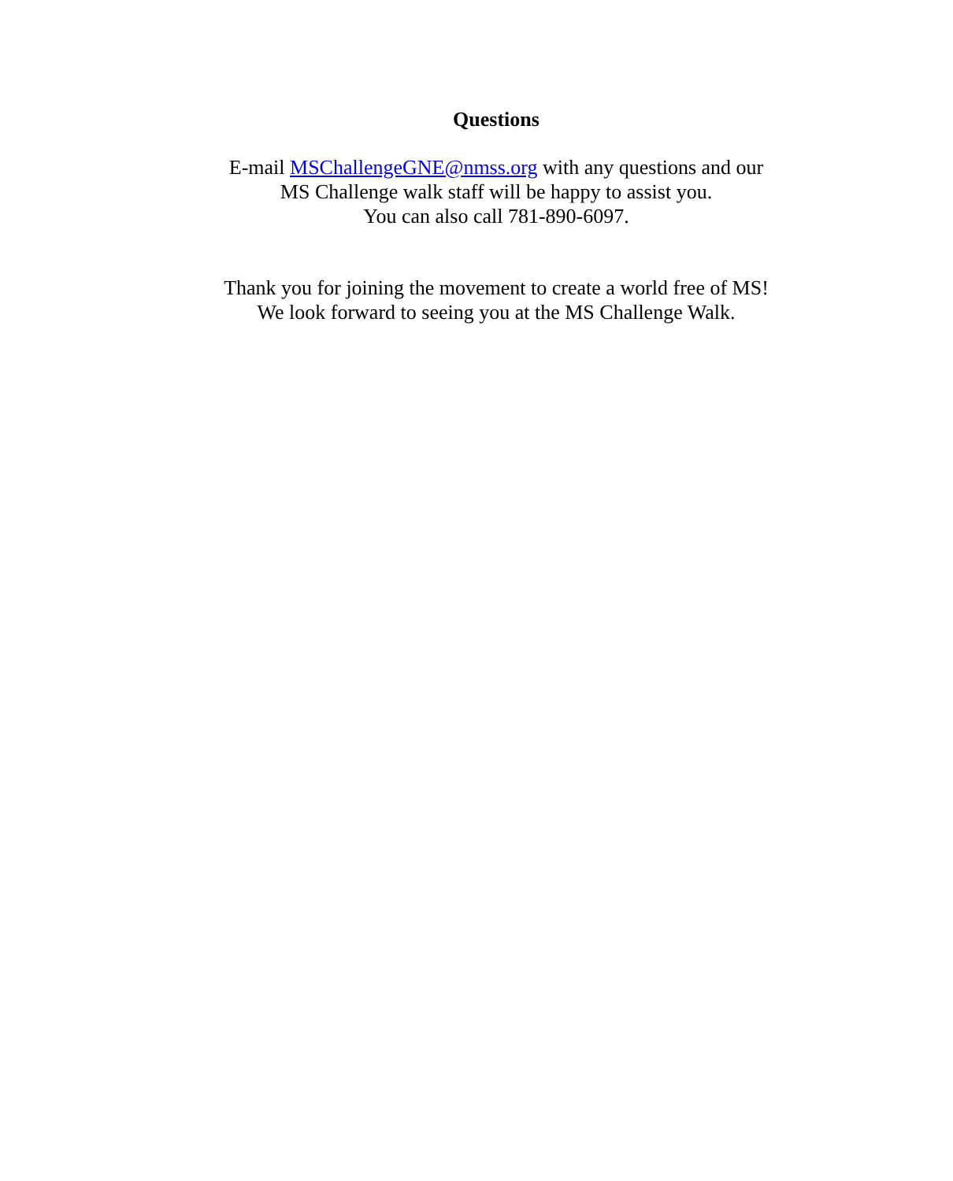Questions
E-mail MSChallengeGNE@nmss.org with any questions and our
MS Challenge walk staff will be happy to assist you.
You can also call 781-890-6097.
Thank you for joining the movement to create a world free of MS!
We look forward to seeing you at the MS Challenge Walk.